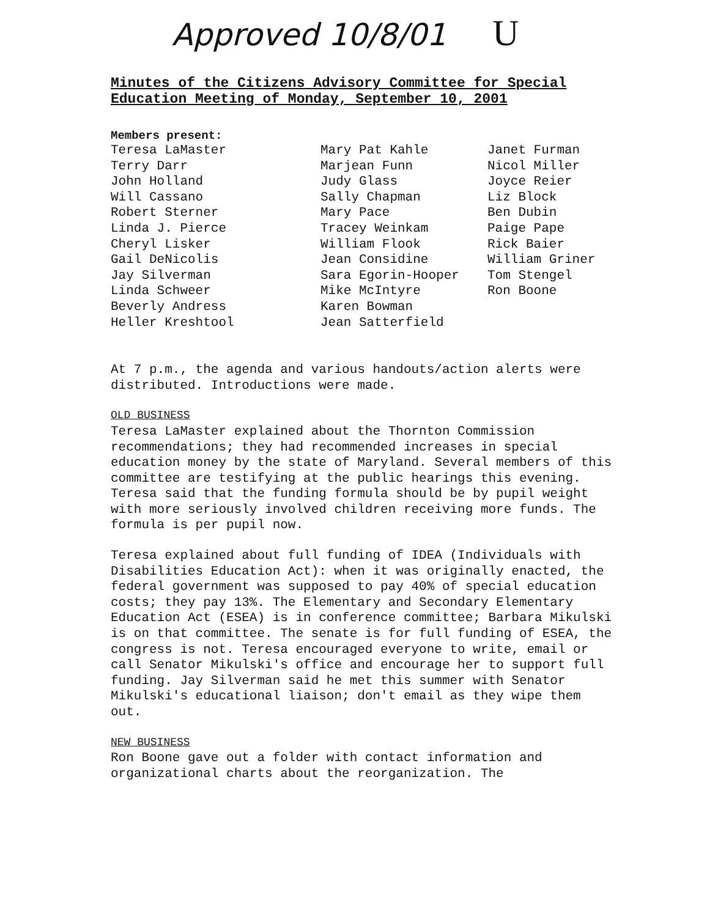Approved 10/8/01 U
Minutes of the Citizens Advisory Committee for Special Education Meeting of Monday, September 10, 2001
Members present:
Teresa LaMaster
Terry Darr
John Holland
Will Cassano
Robert Sterner
Linda J. Pierce
Cheryl Lisker
Gail DeNicolis
Jay Silverman
Linda Schweer
Beverly Andress
Heller Kreshtool
Mary Pat Kahle
Marjean Funn
Judy Glass
Sally Chapman
Mary Pace
Tracey Weinkam
William Flook
Jean Considine
Sara Egorin-Hooper
Mike McIntyre
Karen Bowman
Jean Satterfield
Janet Furman
Nicol Miller
Joyce Reier
Liz Block
Ben Dubin
Paige Pape
Rick Baier
William Griner
Tom Stengel
Ron Boone
At 7 p.m., the agenda and various handouts/action alerts were distributed. Introductions were made.
OLD BUSINESS
Teresa LaMaster explained about the Thornton Commission recommendations; they had recommended increases in special education money by the state of Maryland. Several members of this committee are testifying at the public hearings this evening. Teresa said that the funding formula should be by pupil weight with more seriously involved children receiving more funds. The formula is per pupil now.
Teresa explained about full funding of IDEA (Individuals with Disabilities Education Act): when it was originally enacted, the federal government was supposed to pay 40% of special education costs; they pay 13%. The Elementary and Secondary Elementary Education Act (ESEA) is in conference committee; Barbara Mikulski is on that committee. The senate is for full funding of ESEA, the congress is not. Teresa encouraged everyone to write, email or call Senator Mikulski's office and encourage her to support full funding. Jay Silverman said he met this summer with Senator Mikulski's educational liaison; don't email as they wipe them out.
NEW BUSINESS
Ron Boone gave out a folder with contact information and organizational charts about the reorganization. The